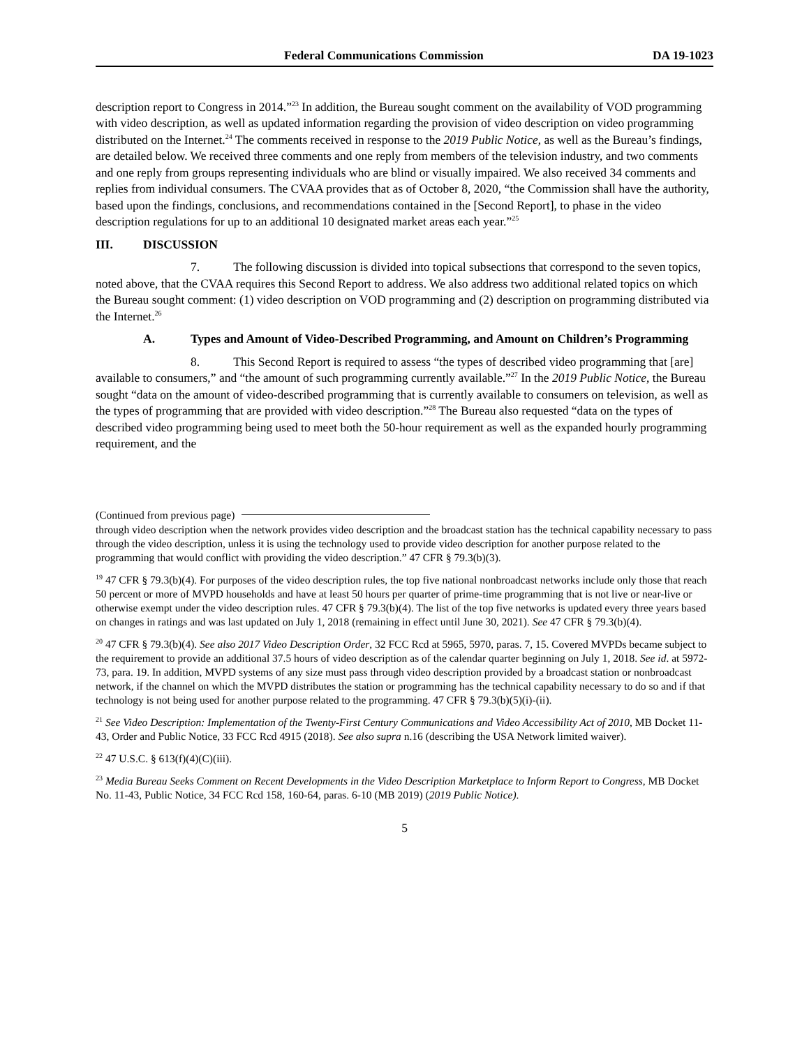Federal Communications Commission DA 19-1023
description report to Congress in 2014.”<sup>23</sup> In addition, the Bureau sought comment on the availability of VOD programming with video description, as well as updated information regarding the provision of video description on video programming distributed on the Internet.<sup>24</sup> The comments received in response to the 2019 Public Notice, as well as the Bureau’s findings, are detailed below. We received three comments and one reply from members of the television industry, and two comments and one reply from groups representing individuals who are blind or visually impaired. We also received 34 comments and replies from individual consumers. The CVAA provides that as of October 8, 2020, “the Commission shall have the authority, based upon the findings, conclusions, and recommendations contained in the [Second Report], to phase in the video description regulations for up to an additional 10 designated market areas each year.”<sup>25</sup>
III. DISCUSSION
7. The following discussion is divided into topical subsections that correspond to the seven topics, noted above, that the CVAA requires this Second Report to address. We also address two additional related topics on which the Bureau sought comment: (1) video description on VOD programming and (2) description on programming distributed via the Internet.<sup>26</sup>
A. Types and Amount of Video-Described Programming, and Amount on Children’s Programming
8. This Second Report is required to assess “the types of described video programming that [are] available to consumers,” and “the amount of such programming currently available.”<sup>27</sup> In the 2019 Public Notice, the Bureau sought “data on the amount of video-described programming that is currently available to consumers on television, as well as the types of programming that are provided with video description.”<sup>28</sup> The Bureau also requested “data on the types of described video programming being used to meet both the 50-hour requirement as well as the expanded hourly programming requirement, and the
(Continued from previous page)
through video description when the network provides video description and the broadcast station has the technical capability necessary to pass through the video description, unless it is using the technology used to provide video description for another purpose related to the programming that would conflict with providing the video description.” 47 CFR § 79.3(b)(3).
<sup>19</sup> 47 CFR § 79.3(b)(4). For purposes of the video description rules, the top five national nonbroadcast networks include only those that reach 50 percent or more of MVPD households and have at least 50 hours per quarter of prime-time programming that is not live or near-live or otherwise exempt under the video description rules. 47 CFR § 79.3(b)(4). The list of the top five networks is updated every three years based on changes in ratings and was last updated on July 1, 2018 (remaining in effect until June 30, 2021). See 47 CFR § 79.3(b)(4).
<sup>20</sup> 47 CFR § 79.3(b)(4). See also 2017 Video Description Order, 32 FCC Rcd at 5965, 5970, paras. 7, 15. Covered MVPDs became subject to the requirement to provide an additional 37.5 hours of video description as of the calendar quarter beginning on July 1, 2018. See id. at 5972-73, para. 19. In addition, MVPD systems of any size must pass through video description provided by a broadcast station or nonbroadcast network, if the channel on which the MVPD distributes the station or programming has the technical capability necessary to do so and if that technology is not being used for another purpose related to the programming. 47 CFR § 79.3(b)(5)(i)-(ii).
<sup>21</sup> See Video Description: Implementation of the Twenty-First Century Communications and Video Accessibility Act of 2010, MB Docket 11-43, Order and Public Notice, 33 FCC Rcd 4915 (2018). See also supra n.16 (describing the USA Network limited waiver).
<sup>22</sup> 47 U.S.C. § 613(f)(4)(C)(iii).
<sup>23</sup> Media Bureau Seeks Comment on Recent Developments in the Video Description Marketplace to Inform Report to Congress, MB Docket No. 11-43, Public Notice, 34 FCC Rcd 158, 160-64, paras. 6-10 (MB 2019) (2019 Public Notice).
5